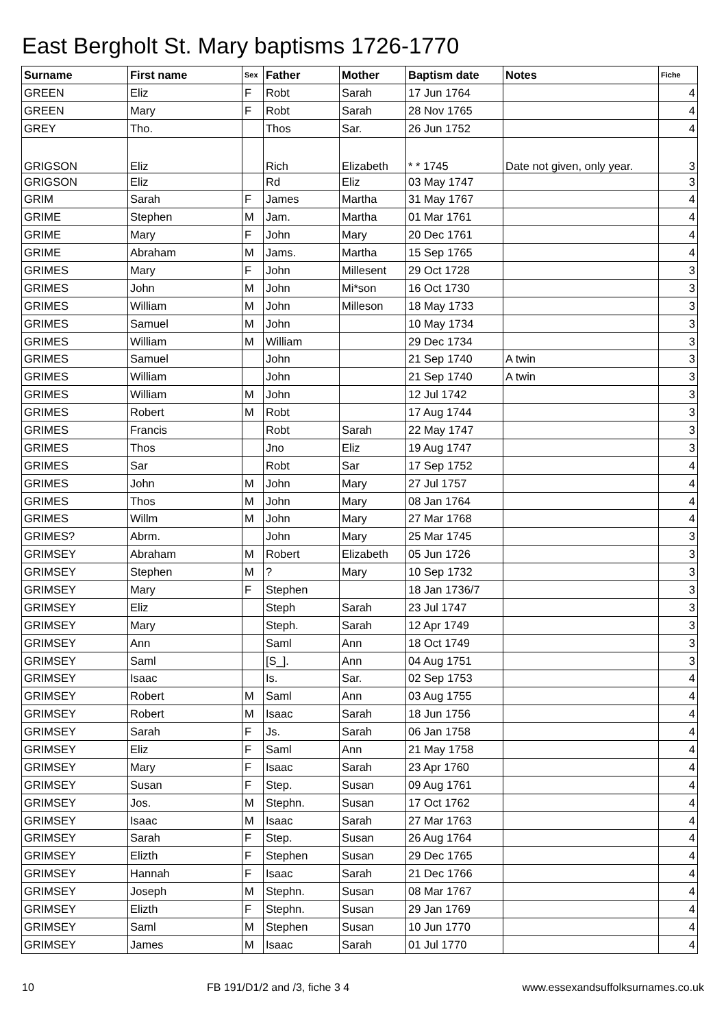East Bergholt St. Mary baptisms 1726-1770
| Surname | First name | Sex | Father | Mother | Baptism date | Notes | Fiche |
| --- | --- | --- | --- | --- | --- | --- | --- |
| GREEN | Eliz | F | Robt | Sarah | 17 Jun 1764 | | 4 |
| GREEN | Mary | F | Robt | Sarah | 28 Nov 1765 | | 4 |
| GREY | Tho. | | Thos | Sar. | 26 Jun 1752 | | 4 |
| GRIGSON | Eliz | | Rich | Elizabeth | * * 1745 | Date not given, only year. | 3 |
| GRIGSON | Eliz | | Rd | Eliz | 03 May 1747 | | 3 |
| GRIM | Sarah | F | James | Martha | 31 May 1767 | | 4 |
| GRIME | Stephen | M | Jam. | Martha | 01 Mar 1761 | | 4 |
| GRIME | Mary | F | John | Mary | 20 Dec 1761 | | 4 |
| GRIME | Abraham | M | Jams. | Martha | 15 Sep 1765 | | 4 |
| GRIMES | Mary | F | John | Millesent | 29 Oct 1728 | | 3 |
| GRIMES | John | M | John | Mi*son | 16 Oct 1730 | | 3 |
| GRIMES | William | M | John | Milleson | 18 May 1733 | | 3 |
| GRIMES | Samuel | M | John | | 10 May 1734 | | 3 |
| GRIMES | William | M | William | | 29 Dec 1734 | | 3 |
| GRIMES | Samuel | | John | | 21 Sep 1740 | A twin | 3 |
| GRIMES | William | | John | | 21 Sep 1740 | A twin | 3 |
| GRIMES | William | M | John | | 12 Jul 1742 | | 3 |
| GRIMES | Robert | M | Robt | | 17 Aug 1744 | | 3 |
| GRIMES | Francis | | Robt | Sarah | 22 May 1747 | | 3 |
| GRIMES | Thos | | Jno | Eliz | 19 Aug 1747 | | 3 |
| GRIMES | Sar | | Robt | Sar | 17 Sep 1752 | | 4 |
| GRIMES | John | M | John | Mary | 27 Jul 1757 | | 4 |
| GRIMES | Thos | M | John | Mary | 08 Jan 1764 | | 4 |
| GRIMES | Willm | M | John | Mary | 27 Mar 1768 | | 4 |
| GRIMES? | Abrm. | | John | Mary | 25 Mar 1745 | | 3 |
| GRIMSEY | Abraham | M | Robert | Elizabeth | 05 Jun 1726 | | 3 |
| GRIMSEY | Stephen | M | ? | Mary | 10 Sep 1732 | | 3 |
| GRIMSEY | Mary | F | Stephen | | 18 Jan 1736/7 | | 3 |
| GRIMSEY | Eliz | | Steph | Sarah | 23 Jul 1747 | | 3 |
| GRIMSEY | Mary | | Steph. | Sarah | 12 Apr 1749 | | 3 |
| GRIMSEY | Ann | | Saml | Ann | 18 Oct 1749 | | 3 |
| GRIMSEY | Saml | | [S_]. | Ann | 04 Aug 1751 | | 3 |
| GRIMSEY | Isaac | | Is. | Sar. | 02 Sep 1753 | | 4 |
| GRIMSEY | Robert | M | Saml | Ann | 03 Aug 1755 | | 4 |
| GRIMSEY | Robert | M | Isaac | Sarah | 18 Jun 1756 | | 4 |
| GRIMSEY | Sarah | F | Js. | Sarah | 06 Jan 1758 | | 4 |
| GRIMSEY | Eliz | F | Saml | Ann | 21 May 1758 | | 4 |
| GRIMSEY | Mary | F | Isaac | Sarah | 23 Apr 1760 | | 4 |
| GRIMSEY | Susan | F | Step. | Susan | 09 Aug 1761 | | 4 |
| GRIMSEY | Jos. | M | Stephn. | Susan | 17 Oct 1762 | | 4 |
| GRIMSEY | Isaac | M | Isaac | Sarah | 27 Mar 1763 | | 4 |
| GRIMSEY | Sarah | F | Step. | Susan | 26 Aug 1764 | | 4 |
| GRIMSEY | Elizth | F | Stephen | Susan | 29 Dec 1765 | | 4 |
| GRIMSEY | Hannah | F | Isaac | Sarah | 21 Dec 1766 | | 4 |
| GRIMSEY | Joseph | M | Stephn. | Susan | 08 Mar 1767 | | 4 |
| GRIMSEY | Elizth | F | Stephn. | Susan | 29 Jan 1769 | | 4 |
| GRIMSEY | Saml | M | Stephen | Susan | 10 Jun 1770 | | 4 |
| GRIMSEY | James | M | Isaac | Sarah | 01 Jul 1770 | | 4 |
10 FB 191/D1/2 and /3, fiche 3 4 www.essexandsuffolksurnames.co.uk